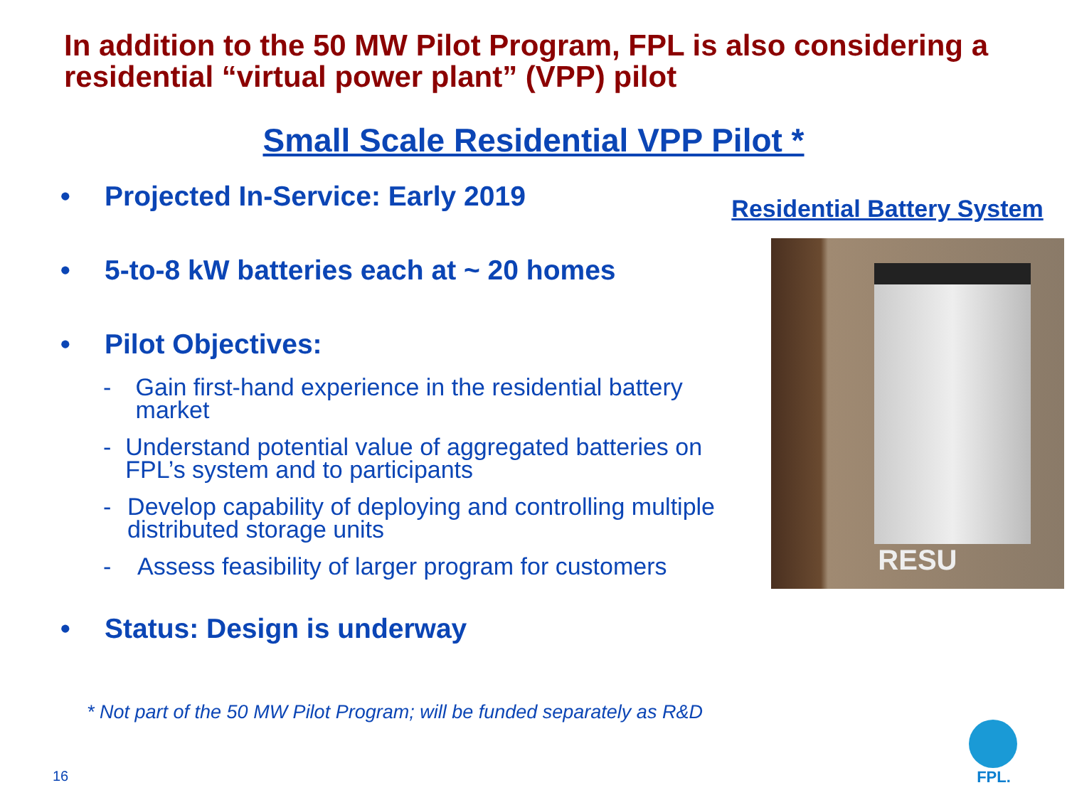In addition to the 50 MW Pilot Program, FPL is also considering a residential “virtual power plant” (VPP) pilot
Small Scale Residential VPP Pilot *
• Projected In-Service: Early 2019
• 5-to-8 kW batteries each at ~ 20 homes
• Pilot Objectives:
- Gain first-hand experience in the residential battery market
- Understand potential value of aggregated batteries on FPL’s system and to participants
- Develop capability of deploying and controlling multiple distributed storage units
- Assess feasibility of larger program for customers
• Status: Design is underway
Residential Battery System
RESU
* Not part of the 50 MW Pilot Program; will be funded separately as R&D
16
FPL.